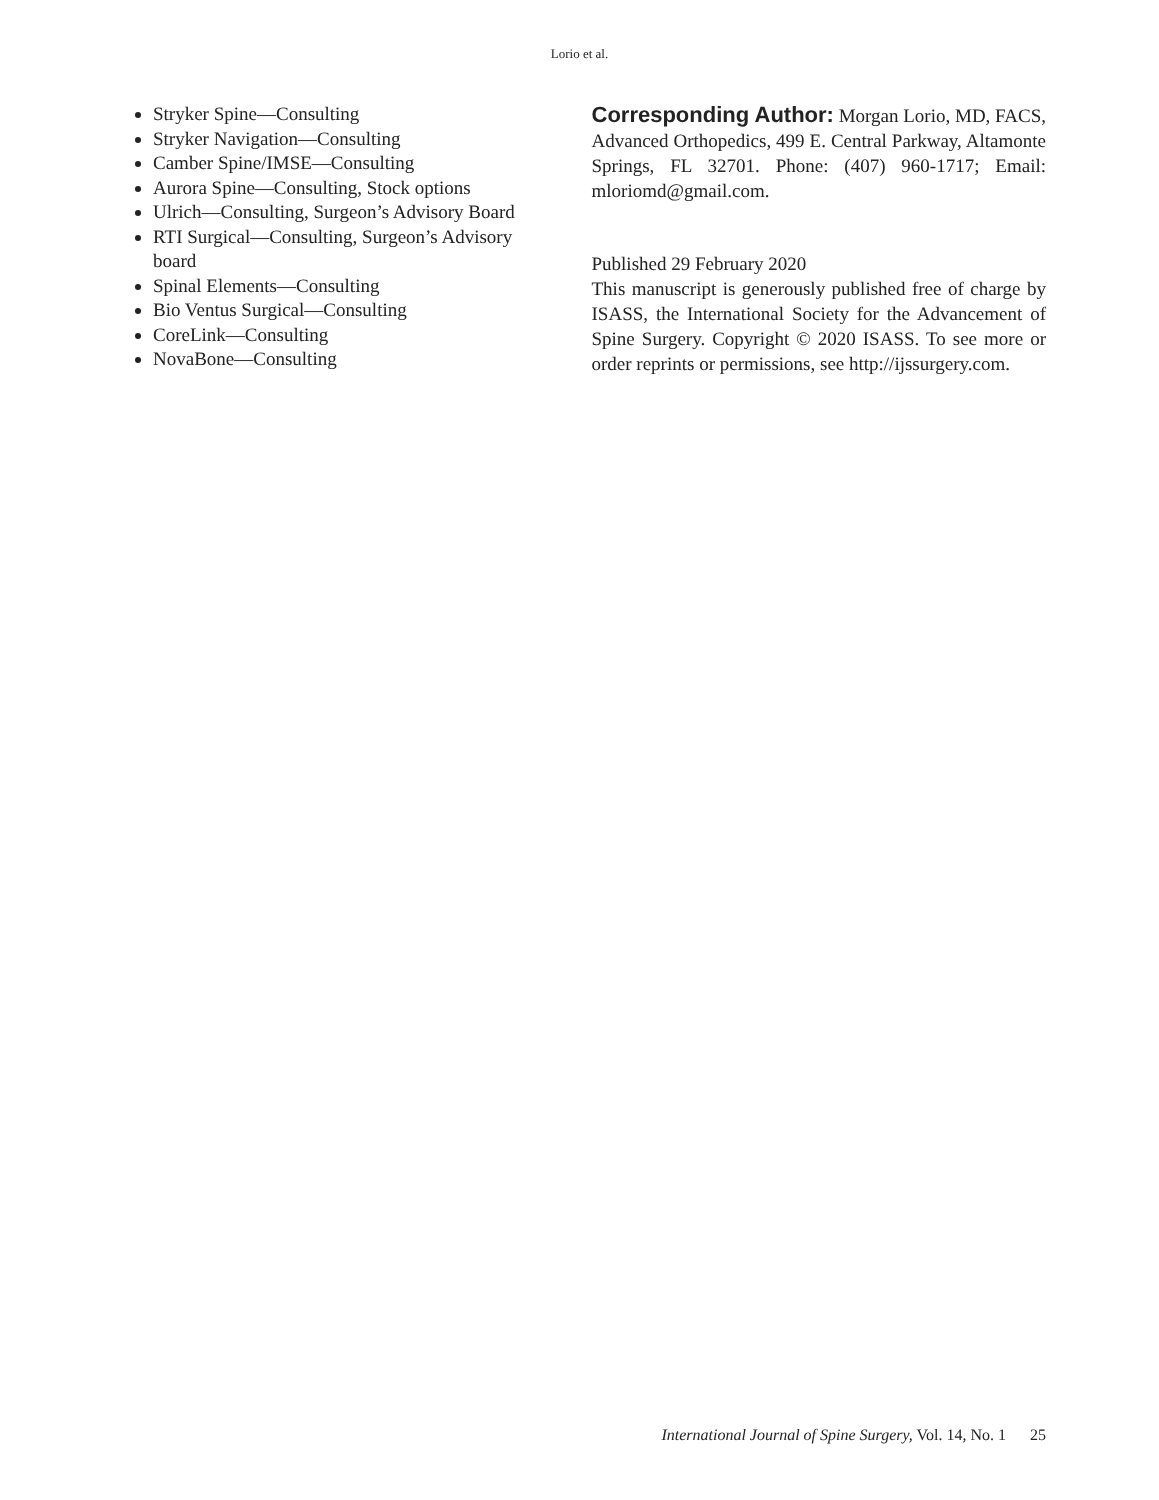Lorio et al.
Stryker Spine—Consulting
Stryker Navigation—Consulting
Camber Spine/IMSE—Consulting
Aurora Spine—Consulting, Stock options
Ulrich—Consulting, Surgeon’s Advisory Board
RTI Surgical—Consulting, Surgeon’s Advisory board
Spinal Elements—Consulting
Bio Ventus Surgical—Consulting
CoreLink—Consulting
NovaBone—Consulting
Corresponding Author: Morgan Lorio, MD, FACS, Advanced Orthopedics, 499 E. Central Parkway, Altamonte Springs, FL 32701. Phone: (407) 960-1717; Email: mloriomd@gmail.com.
Published 29 February 2020
This manuscript is generously published free of charge by ISASS, the International Society for the Advancement of Spine Surgery. Copyright © 2020 ISASS. To see more or order reprints or permissions, see http://ijssurgery.com.
International Journal of Spine Surgery, Vol. 14, No. 1 25